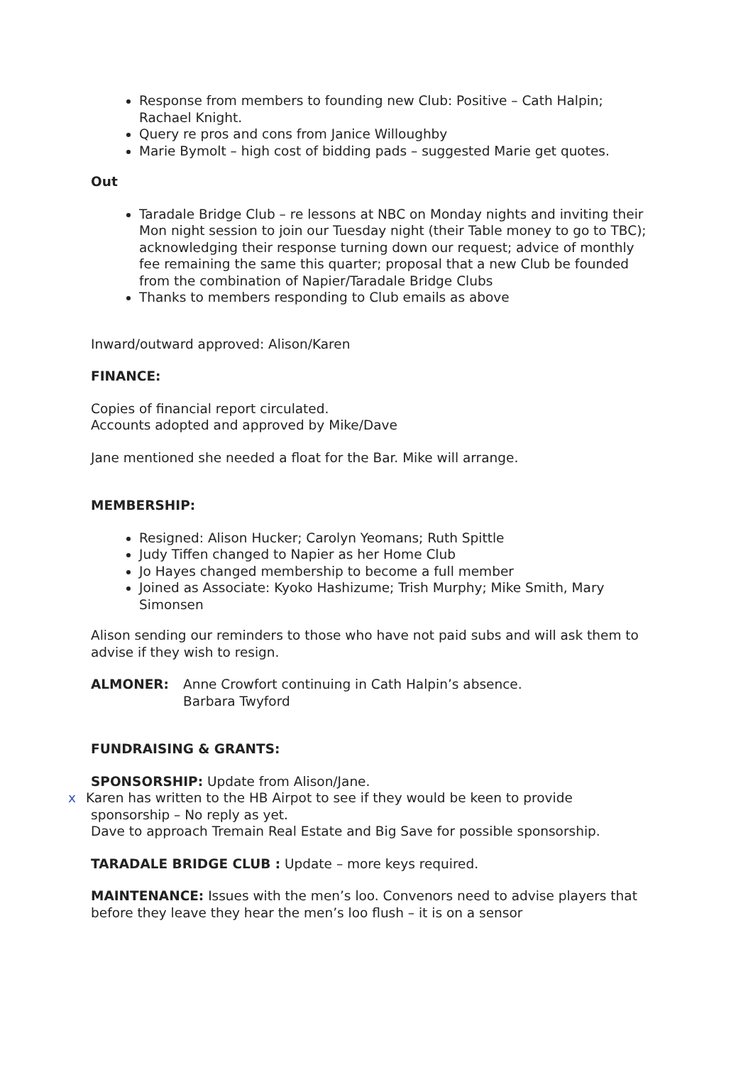Response from members to founding new Club: Positive – Cath Halpin; Rachael Knight.
Query re pros and cons from Janice Willoughby
Marie Bymolt – high cost of bidding pads – suggested Marie get quotes.
Out
Taradale Bridge Club – re lessons at NBC on Monday nights and inviting their Mon night session to join our Tuesday night (their Table money to go to TBC); acknowledging their response turning down our request; advice of monthly fee remaining the same this quarter; proposal that a new Club be founded from the combination of Napier/Taradale Bridge Clubs
Thanks to members responding to Club emails as above
Inward/outward approved: Alison/Karen
FINANCE:
Copies of financial report circulated.
Accounts adopted and approved by Mike/Dave
Jane mentioned she needed a float for the Bar. Mike will arrange.
MEMBERSHIP:
Resigned: Alison Hucker; Carolyn Yeomans; Ruth Spittle
Judy Tiffen changed to Napier as her Home Club
Jo Hayes changed membership to become a full member
Joined as Associate: Kyoko Hashizume; Trish Murphy; Mike Smith, Mary Simonsen
Alison sending our reminders to those who have not paid subs and will ask them to advise if they wish to resign.
ALMONER: Anne Crowfort continuing in Cath Halpin’s absence.
Barbara Twyford
FUNDRAISING & GRANTS:
SPONSORSHIP: Update from Alison/Jane.
x Karen has written to the HB Airpot to see if they would be keen to provide sponsorship – No reply as yet.
Dave to approach Tremain Real Estate and Big Save for possible sponsorship.
TARADALE BRIDGE CLUB : Update – more keys required.
MAINTENANCE: Issues with the men’s loo. Convenors need to advise players that before they leave they hear the men’s loo flush – it is on a sensor